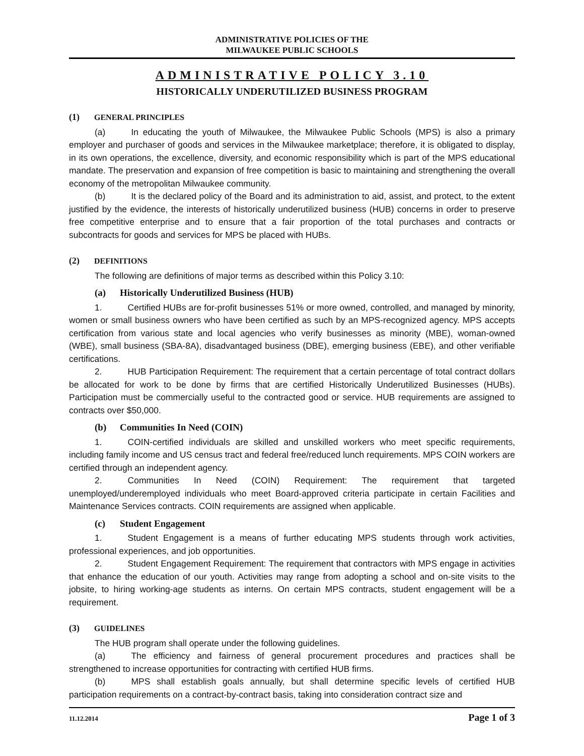ADMINISTRATIVE POLICIES OF THE
MILWAUKEE PUBLIC SCHOOLS
ADMINISTRATIVE POLICY 3.10
HISTORICALLY UNDERUTILIZED BUSINESS PROGRAM
(1) GENERAL PRINCIPLES
(a) In educating the youth of Milwaukee, the Milwaukee Public Schools (MPS) is also a primary employer and purchaser of goods and services in the Milwaukee marketplace; therefore, it is obligated to display, in its own operations, the excellence, diversity, and economic responsibility which is part of the MPS educational mandate. The preservation and expansion of free competition is basic to maintaining and strengthening the overall economy of the metropolitan Milwaukee community.
(b) It is the declared policy of the Board and its administration to aid, assist, and protect, to the extent justified by the evidence, the interests of historically underutilized business (HUB) concerns in order to preserve free competitive enterprise and to ensure that a fair proportion of the total purchases and contracts or subcontracts for goods and services for MPS be placed with HUBs.
(2) DEFINITIONS
The following are definitions of major terms as described within this Policy 3.10:
(a) Historically Underutilized Business (HUB)
1. Certified HUBs are for-profit businesses 51% or more owned, controlled, and managed by minority, women or small business owners who have been certified as such by an MPS-recognized agency. MPS accepts certification from various state and local agencies who verify businesses as minority (MBE), woman-owned (WBE), small business (SBA-8A), disadvantaged business (DBE), emerging business (EBE), and other verifiable certifications.
2. HUB Participation Requirement: The requirement that a certain percentage of total contract dollars be allocated for work to be done by firms that are certified Historically Underutilized Businesses (HUBs). Participation must be commercially useful to the contracted good or service. HUB requirements are assigned to contracts over $50,000.
(b) Communities In Need (COIN)
1. COIN-certified individuals are skilled and unskilled workers who meet specific requirements, including family income and US census tract and federal free/reduced lunch requirements. MPS COIN workers are certified through an independent agency.
2. Communities In Need (COIN) Requirement: The requirement that targeted unemployed/underemployed individuals who meet Board-approved criteria participate in certain Facilities and Maintenance Services contracts. COIN requirements are assigned when applicable.
(c) Student Engagement
1. Student Engagement is a means of further educating MPS students through work activities, professional experiences, and job opportunities.
2. Student Engagement Requirement: The requirement that contractors with MPS engage in activities that enhance the education of our youth. Activities may range from adopting a school and on-site visits to the jobsite, to hiring working-age students as interns. On certain MPS contracts, student engagement will be a requirement.
(3) GUIDELINES
The HUB program shall operate under the following guidelines.
(a) The efficiency and fairness of general procurement procedures and practices shall be strengthened to increase opportunities for contracting with certified HUB firms.
(b) MPS shall establish goals annually, but shall determine specific levels of certified HUB participation requirements on a contract-by-contract basis, taking into consideration contract size and
11.12.2014 Page 1 of 3